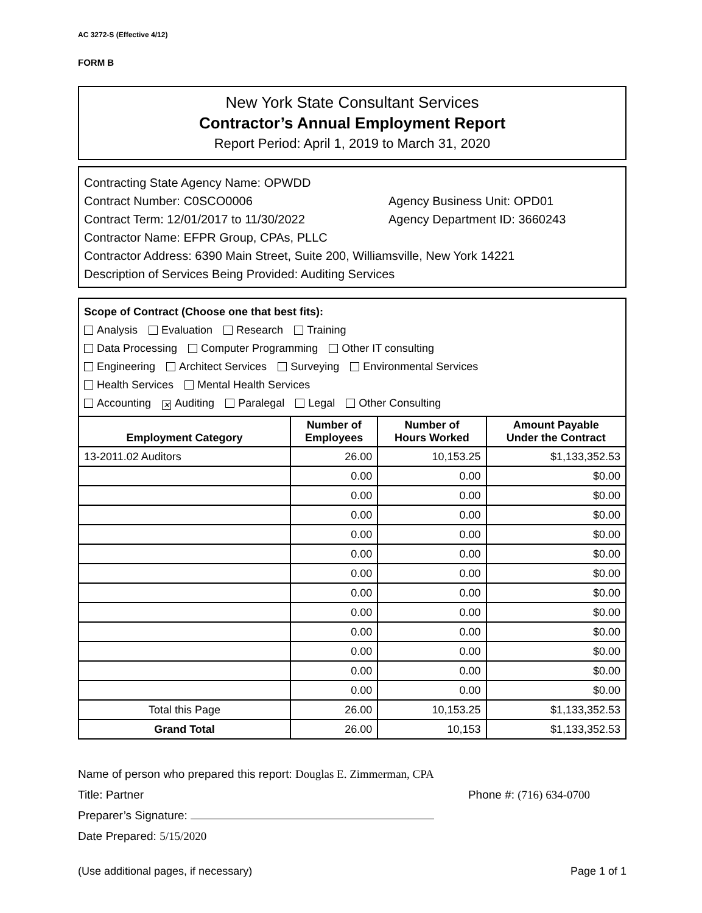AC 3272-S (Effective 4/12)
FORM B
New York State Consultant Services
Contractor’s Annual Employment Report
Report Period: April 1, 2019 to March 31, 2020
Contracting State Agency Name: OPWDD
Contract Number: C0SCO0006 Agency Business Unit: OPD01
Contract Term: 12/01/2017 to 11/30/2022 Agency Department ID: 3660243
Contractor Name: EFPR Group, CPAs, PLLC
Contractor Address: 6390 Main Street, Suite 200, Williamsville, New York 14221
Description of Services Being Provided: Auditing Services
Scope of Contract (Choose one that best fits):
Analysis Evaluation Research Training
Data Processing Computer Programming Other IT consulting
Engineering Architect Services Surveying Environmental Services
Health Services Mental Health Services
Accounting ✕ Auditing Paralegal Legal Other Consulting
| Employment Category | Number of Employees | Number of Hours Worked | Amount Payable Under the Contract |
| --- | --- | --- | --- |
| 13-2011.02 Auditors | 26.00 | 10,153.25 | $1,133,352.53 |
| | 0.00 | 0.00 | $0.00 |
| | 0.00 | 0.00 | $0.00 |
| | 0.00 | 0.00 | $0.00 |
| | 0.00 | 0.00 | $0.00 |
| | 0.00 | 0.00 | $0.00 |
| | 0.00 | 0.00 | $0.00 |
| | 0.00 | 0.00 | $0.00 |
| | 0.00 | 0.00 | $0.00 |
| | 0.00 | 0.00 | $0.00 |
| | 0.00 | 0.00 | $0.00 |
| | 0.00 | 0.00 | $0.00 |
| | 0.00 | 0.00 | $0.00 |
| Total this Page | 26.00 | 10,153.25 | $1,133,352.53 |
| Grand Total | 26.00 | 10,153 | $1,133,352.53 |
Name of person who prepared this report: Douglas E. Zimmerman, CPA
Title: Partner Phone #: (716) 634-0700
Preparer’s Signature:
Date Prepared: 5/15/2020
(Use additional pages, if necessary) Page 1 of 1